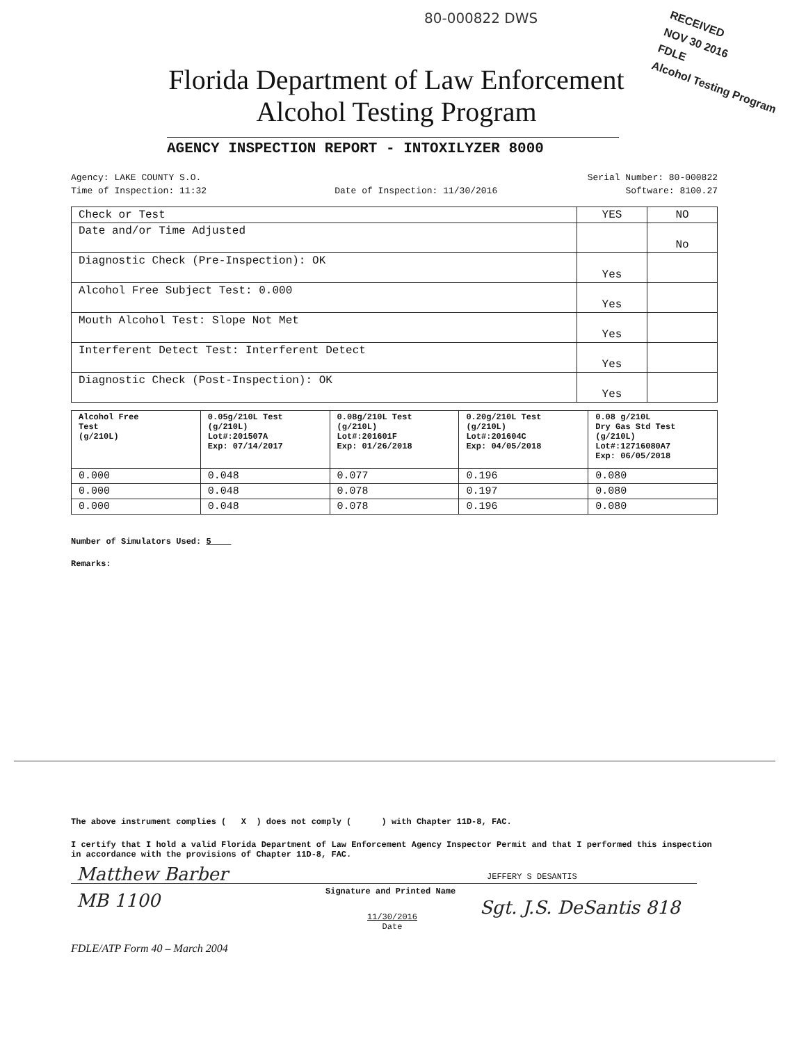80-000822 DWS
RECEIVED
NOV 30 2016
FDLE
Alcohol Testing Program
Florida Department of Law Enforcement
Alcohol Testing Program
AGENCY INSPECTION REPORT - INTOXILYZER 8000
Agency: LAKE COUNTY S.O. Serial Number: 80-000822
Time of Inspection: 11:32 Date of Inspection: 11/30/2016 Software: 8100.27
| Check or Test | YES | NO |
| --- | --- | --- |
| Date and/or Time Adjusted | | No |
| Diagnostic Check (Pre-Inspection): OK | Yes | |
| Alcohol Free Subject Test: 0.000 | Yes | |
| Mouth Alcohol Test: Slope Not Met | Yes | |
| Interferent Detect Test: Interferent Detect | Yes | |
| Diagnostic Check (Post-Inspection): OK | Yes | |
| Alcohol Free Test (g/210L) | 0.05g/210L Test (g/210L) Lot#:201507A Exp: 07/14/2017 | 0.08g/210L Test (g/210L) Lot#:201601F Exp: 01/26/2018 | 0.20g/210L Test (g/210L) Lot#:201604C Exp: 04/05/2018 | 0.08 g/210L Dry Gas Std Test (g/210L) Lot#:12716080A7 Exp: 06/05/2018 |
| --- | --- | --- | --- | --- |
| 0.000 | 0.048 | 0.077 | 0.196 | 0.080 |
| 0.000 | 0.048 | 0.078 | 0.197 | 0.080 |
| 0.000 | 0.048 | 0.078 | 0.196 | 0.080 |
Number of Simulators Used: 5
Remarks:
The above instrument complies ( X ) does not comply ( ) with Chapter 11D-8, FAC.
I certify that I hold a valid Florida Department of Law Enforcement Agency Inspector Permit and that I performed this inspection in accordance with the provisions of Chapter 11D-8, FAC.
Matthew Barber
MB 1100
JEFFERY S DESANTIS
Signature and Printed Name
Sgt. J.S. DeSantis 818
11/30/2016
Date
FDLE/ATP Form 40 – March 2004